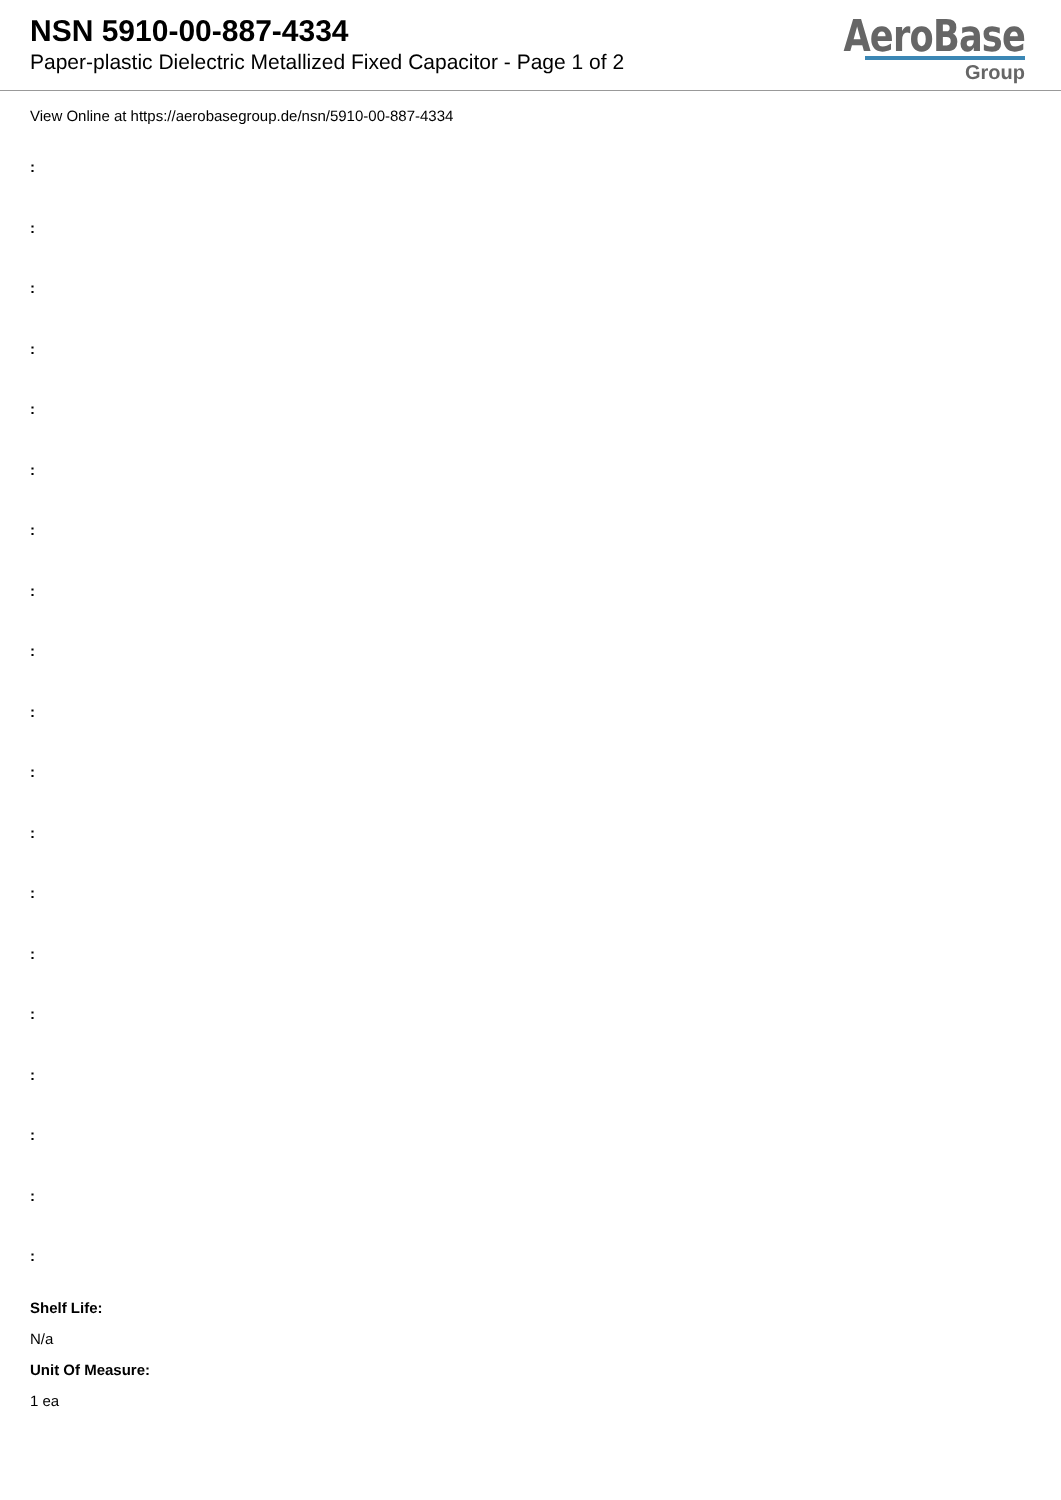NSN 5910-00-887-4334
Paper-plastic Dielectric Metallized Fixed Capacitor - Page 1 of 2
AeroBase
Group
View Online at https://aerobasegroup.de/nsn/5910-00-887-4334
:
:
:
:
:
:
:
:
:
:
:
:
:
:
:
:
:
:
:
Shelf Life:
N/a
Unit Of Measure:
1 ea